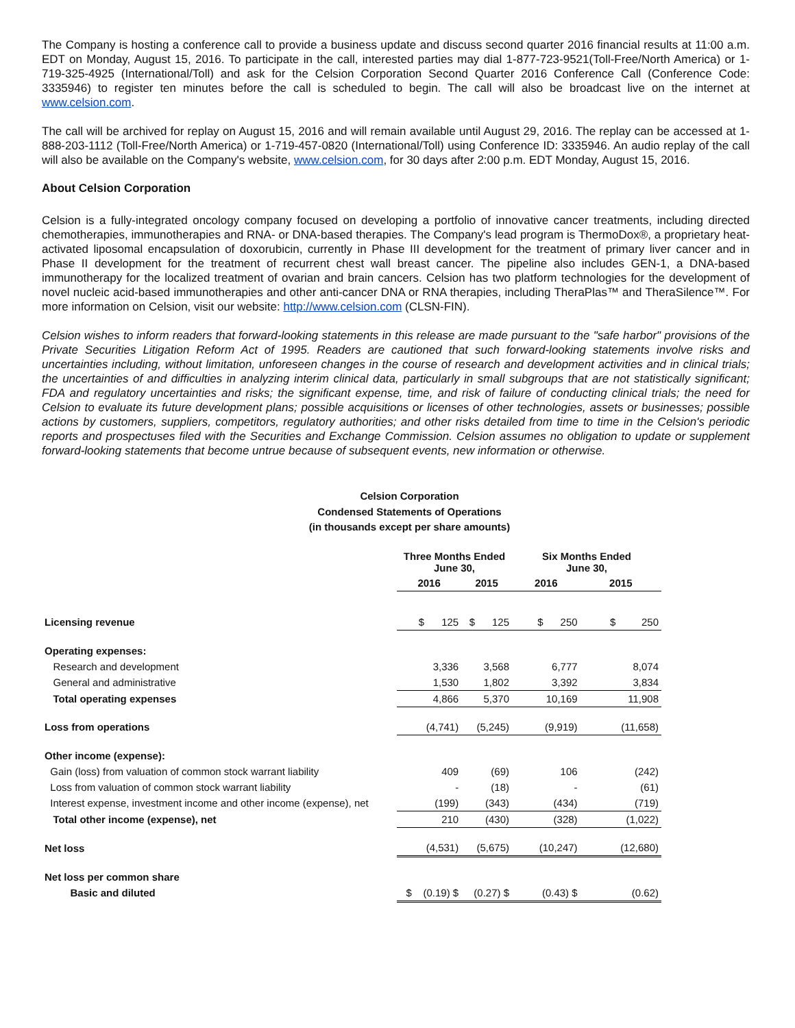The Company is hosting a conference call to provide a business update and discuss second quarter 2016 financial results at 11:00 a.m. EDT on Monday, August 15, 2016. To participate in the call, interested parties may dial 1-877-723-9521(Toll-Free/North America) or 1-719-325-4925 (International/Toll) and ask for the Celsion Corporation Second Quarter 2016 Conference Call (Conference Code: 3335946) to register ten minutes before the call is scheduled to begin. The call will also be broadcast live on the internet at www.celsion.com.
The call will be archived for replay on August 15, 2016 and will remain available until August 29, 2016. The replay can be accessed at 1-888-203-1112 (Toll-Free/North America) or 1-719-457-0820 (International/Toll) using Conference ID: 3335946. An audio replay of the call will also be available on the Company's website, www.celsion.com, for 30 days after 2:00 p.m. EDT Monday, August 15, 2016.
About Celsion Corporation
Celsion is a fully-integrated oncology company focused on developing a portfolio of innovative cancer treatments, including directed chemotherapies, immunotherapies and RNA- or DNA-based therapies. The Company's lead program is ThermoDox®, a proprietary heat-activated liposomal encapsulation of doxorubicin, currently in Phase III development for the treatment of primary liver cancer and in Phase II development for the treatment of recurrent chest wall breast cancer. The pipeline also includes GEN-1, a DNA-based immunotherapy for the localized treatment of ovarian and brain cancers. Celsion has two platform technologies for the development of novel nucleic acid-based immunotherapies and other anti-cancer DNA or RNA therapies, including TheraPlas™ and TheraSilence™. For more information on Celsion, visit our website: http://www.celsion.com (CLSN-FIN).
Celsion wishes to inform readers that forward-looking statements in this release are made pursuant to the "safe harbor" provisions of the Private Securities Litigation Reform Act of 1995. Readers are cautioned that such forward-looking statements involve risks and uncertainties including, without limitation, unforeseen changes in the course of research and development activities and in clinical trials; the uncertainties of and difficulties in analyzing interim clinical data, particularly in small subgroups that are not statistically significant; FDA and regulatory uncertainties and risks; the significant expense, time, and risk of failure of conducting clinical trials; the need for Celsion to evaluate its future development plans; possible acquisitions or licenses of other technologies, assets or businesses; possible actions by customers, suppliers, competitors, regulatory authorities; and other risks detailed from time to time in the Celsion's periodic reports and prospectuses filed with the Securities and Exchange Commission. Celsion assumes no obligation to update or supplement forward-looking statements that become untrue because of subsequent events, new information or otherwise.
Celsion Corporation
Condensed Statements of Operations
(in thousands except per share amounts)
| | Three Months Ended June 30, | | Six Months Ended June 30, | |
| | 2016 | 2015 | 2016 | 2015 |
| Licensing revenue | $ 125 | $ 125 | $ 250 | $ 250 |
| Operating expenses: | | | | |
| Research and development | 3,336 | 3,568 | 6,777 | 8,074 |
| General and administrative | 1,530 | 1,802 | 3,392 | 3,834 |
| Total operating expenses | 4,866 | 5,370 | 10,169 | 11,908 |
| Loss from operations | (4,741) | (5,245) | (9,919) | (11,658) |
| Other income (expense): | | | | |
| Gain (loss) from valuation of common stock warrant liability | 409 | (69) | 106 | (242) |
| Loss from valuation of common stock warrant liability | - | (18) | - | (61) |
| Interest expense, investment income and other income (expense), net | (199) | (343) | (434) | (719) |
| Total other income (expense), net | 210 | (430) | (328) | (1,022) |
| Net loss | (4,531) | (5,675) | (10,247) | (12,680) |
| Net loss per common share | | | | |
| Basic and diluted | $ (0.19) $ | (0.27) $ | (0.43) $ | (0.62) |